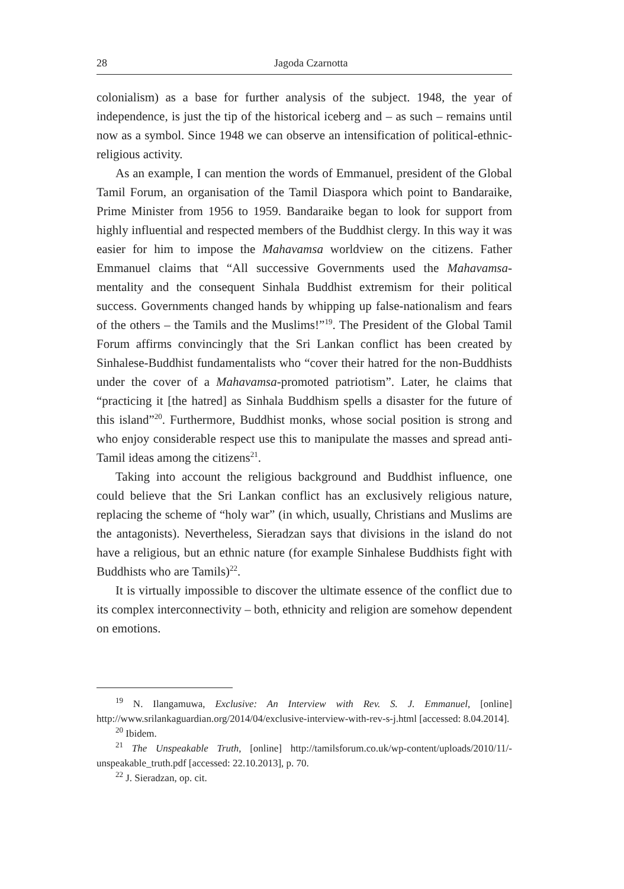28 Jagoda Czarnotta
colonialism) as a base for further analysis of the subject. 1948, the year of independence, is just the tip of the historical iceberg and – as such – remains until now as a symbol. Since 1948 we can observe an intensification of political-ethnic-religious activity.
As an example, I can mention the words of Emmanuel, president of the Global Tamil Forum, an organisation of the Tamil Diaspora which point to Bandaraike, Prime Minister from 1956 to 1959. Bandaraike began to look for support from highly influential and respected members of the Buddhist clergy. In this way it was easier for him to impose the Mahavamsa worldview on the citizens. Father Emmanuel claims that “All successive Governments used the Mahavamsa-mentality and the consequent Sinhala Buddhist extremism for their political success. Governments changed hands by whipping up false-nationalism and fears of the others – the Tamils and the Muslims!”<sup>19</sup>. The President of the Global Tamil Forum affirms convincingly that the Sri Lankan conflict has been created by Sinhalese-Buddhist fundamentalists who “cover their hatred for the non-Buddhists under the cover of a Mahavamsa-promoted patriotism”. Later, he claims that “practicing it [the hatred] as Sinhala Buddhism spells a disaster for the future of this island”<sup>20</sup>. Furthermore, Buddhist monks, whose social position is strong and who enjoy considerable respect use this to manipulate the masses and spread anti-Tamil ideas among the citizens<sup>21</sup>.
Taking into account the religious background and Buddhist influence, one could believe that the Sri Lankan conflict has an exclusively religious nature, replacing the scheme of “holy war” (in which, usually, Christians and Muslims are the antagonists). Nevertheless, Sieradzan says that divisions in the island do not have a religious, but an ethnic nature (for example Sinhalese Buddhists fight with Buddhists who are Tamils)<sup>22</sup>.
It is virtually impossible to discover the ultimate essence of the conflict due to its complex interconnectivity – both, ethnicity and religion are somehow dependent on emotions.
<sup>19</sup> N. Ilangamuwa, Exclusive: An Interview with Rev. S. J. Emmanuel, [online] http://www.srilankaguardian.org/2014/04/exclusive-interview-with-rev-s-j.html [accessed: 8.04.2014].
<sup>20</sup> Ibidem.
<sup>21</sup> The Unspeakable Truth, [online] http://tamilsforum.co.uk/wp-content/uploads/2010/11/-unspeakable_truth.pdf [accessed: 22.10.2013], p. 70.
<sup>22</sup> J. Sieradzan, op. cit.